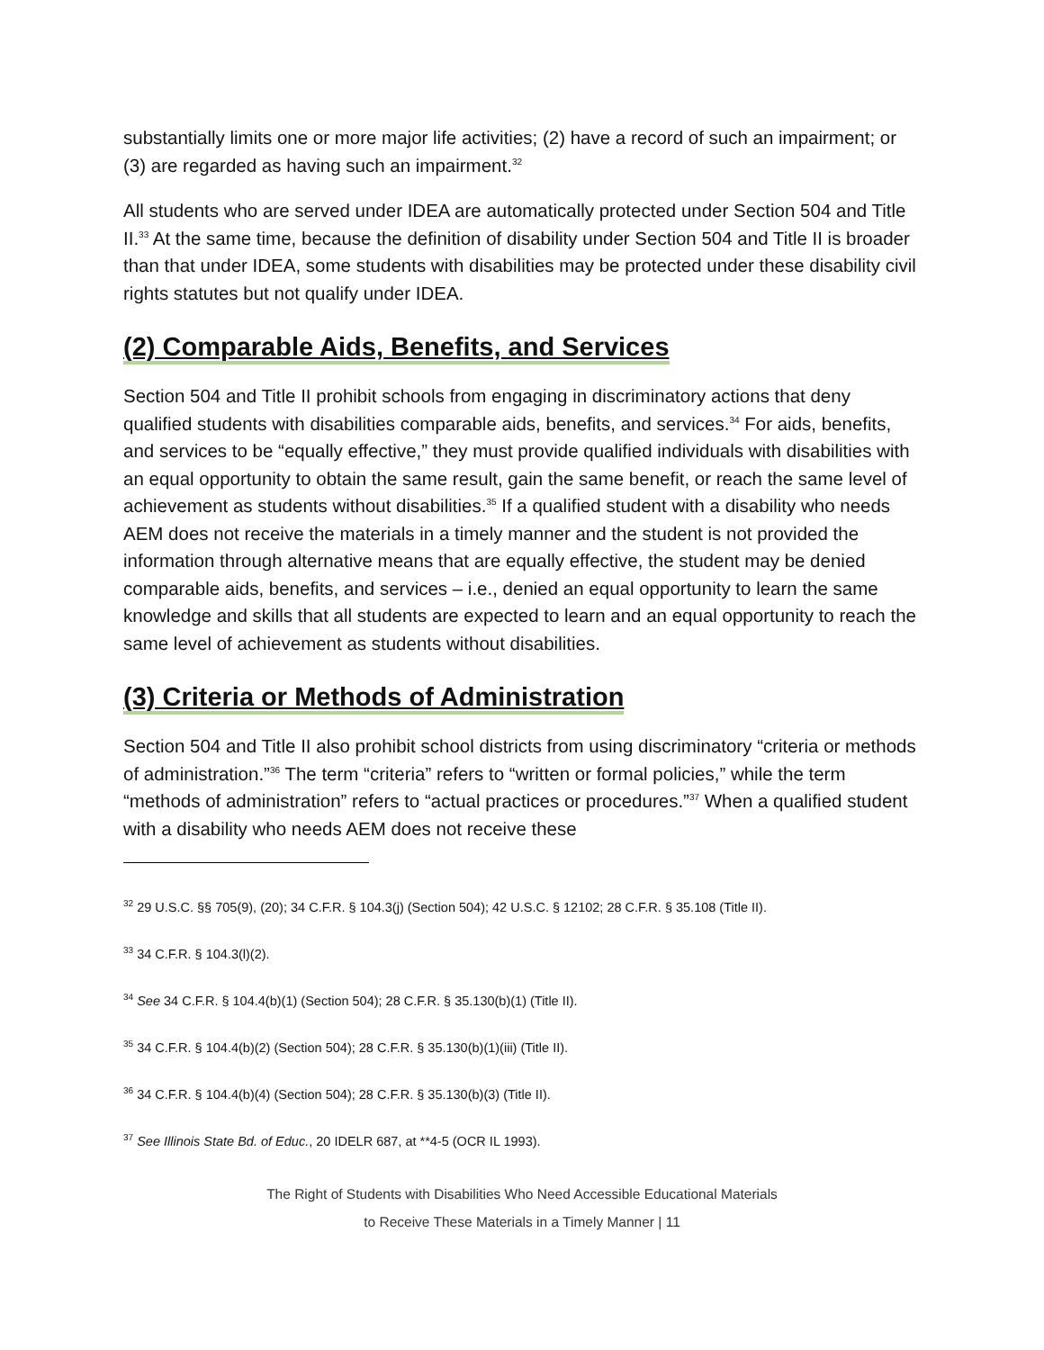substantially limits one or more major life activities; (2) have a record of such an impairment; or (3) are regarded as having such an impairment.<sup>32</sup>
All students who are served under IDEA are automatically protected under Section 504 and Title II.<sup>33</sup> At the same time, because the definition of disability under Section 504 and Title II is broader than that under IDEA, some students with disabilities may be protected under these disability civil rights statutes but not qualify under IDEA.
(2) Comparable Aids, Benefits, and Services
Section 504 and Title II prohibit schools from engaging in discriminatory actions that deny qualified students with disabilities comparable aids, benefits, and services.<sup>34</sup> For aids, benefits, and services to be “equally effective,” they must provide qualified individuals with disabilities with an equal opportunity to obtain the same result, gain the same benefit, or reach the same level of achievement as students without disabilities.<sup>35</sup> If a qualified student with a disability who needs AEM does not receive the materials in a timely manner and the student is not provided the information through alternative means that are equally effective, the student may be denied comparable aids, benefits, and services – i.e., denied an equal opportunity to learn the same knowledge and skills that all students are expected to learn and an equal opportunity to reach the same level of achievement as students without disabilities.
(3) Criteria or Methods of Administration
Section 504 and Title II also prohibit school districts from using discriminatory “criteria or methods of administration.”<sup>36</sup> The term “criteria” refers to “written or formal policies,” while the term “methods of administration” refers to “actual practices or procedures.”<sup>37</sup> When a qualified student with a disability who needs AEM does not receive these
<sup>32</sup> 29 U.S.C. §§ 705(9), (20); 34 C.F.R. § 104.3(j) (Section 504); 42 U.S.C. § 12102; 28 C.F.R. § 35.108 (Title II).
<sup>33</sup> 34 C.F.R. § 104.3(l)(2).
<sup>34</sup> See 34 C.F.R. § 104.4(b)(1) (Section 504); 28 C.F.R. § 35.130(b)(1) (Title II).
<sup>35</sup> 34 C.F.R. § 104.4(b)(2) (Section 504); 28 C.F.R. § 35.130(b)(1)(iii) (Title II).
<sup>36</sup> 34 C.F.R. § 104.4(b)(4) (Section 504); 28 C.F.R. § 35.130(b)(3) (Title II).
<sup>37</sup> See Illinois State Bd. of Educ., 20 IDELR 687, at **4-5 (OCR IL 1993).
The Right of Students with Disabilities Who Need Accessible Educational Materials
to Receive These Materials in a Timely Manner | 11